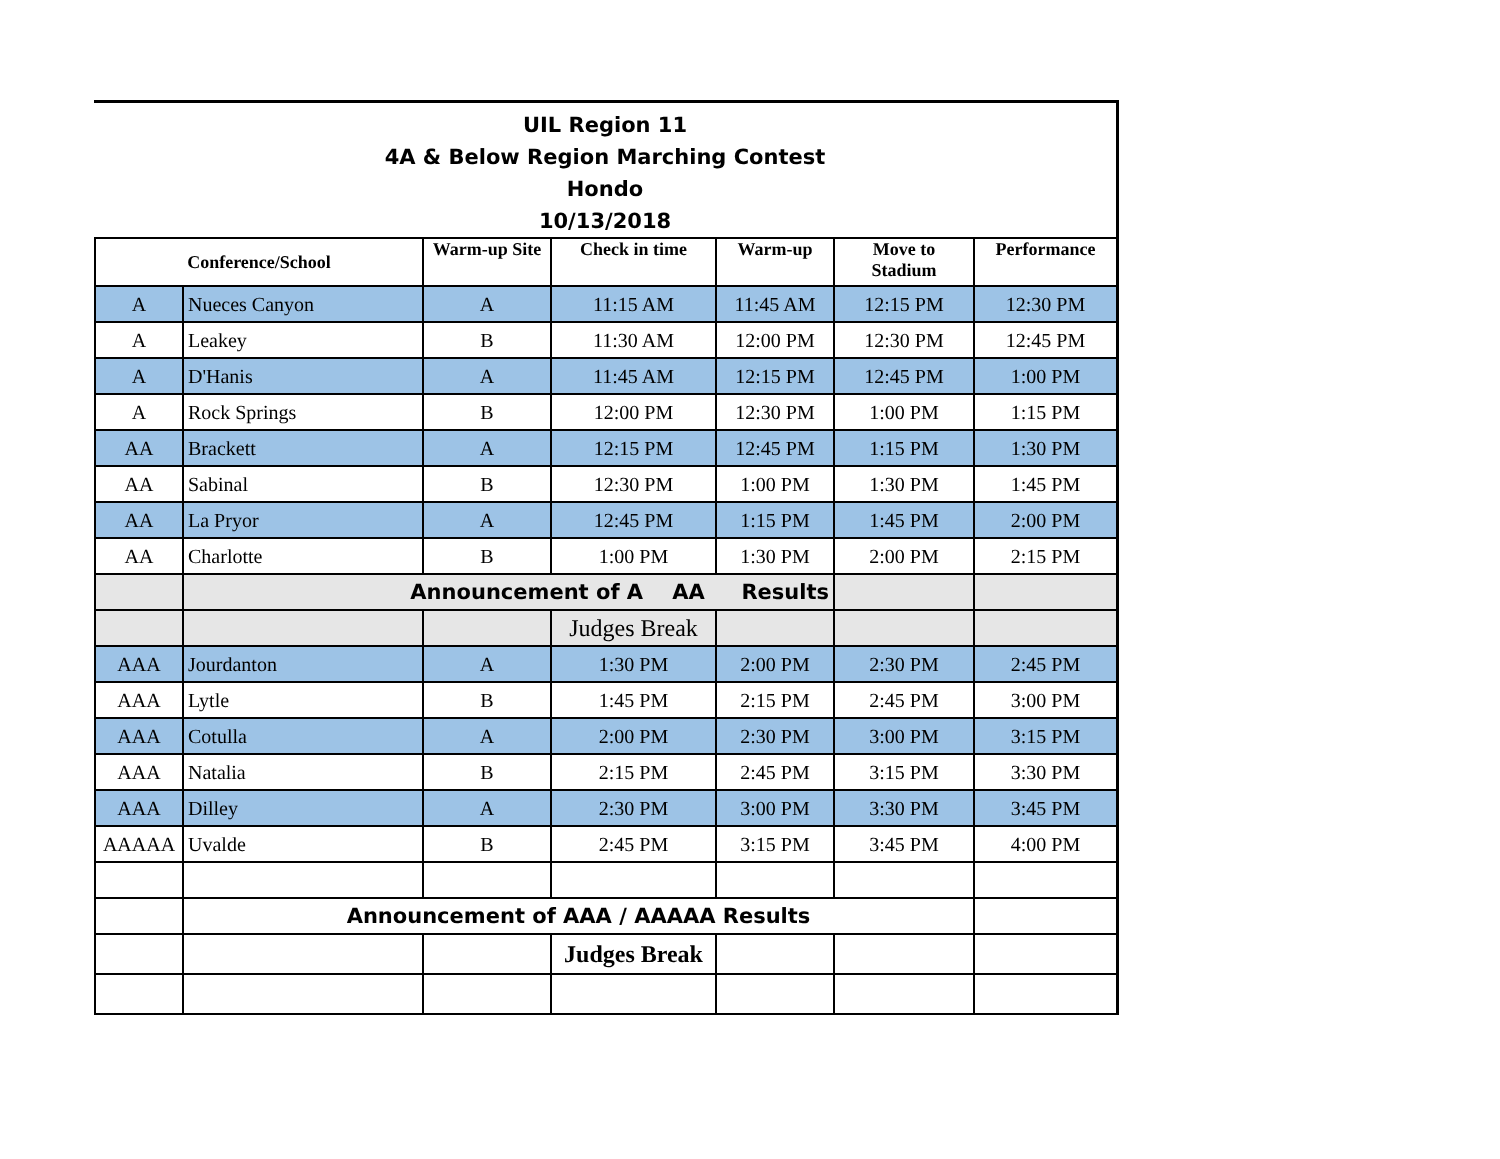UIL Region 11
4A & Below Region Marching Contest
Hondo
10/13/2018
| Conference/School | | Warm-up Site | Check in time | Warm-up | Move to Stadium | Performance |
| --- | --- | --- | --- | --- | --- | --- |
| A | Nueces Canyon | A | 11:15 AM | 11:45 AM | 12:15 PM | 12:30 PM |
| A | Leakey | B | 11:30 AM | 12:00 PM | 12:30 PM | 12:45 PM |
| A | D'Hanis | A | 11:45 AM | 12:15 PM | 12:45 PM | 1:00 PM |
| A | Rock Springs | B | 12:00 PM | 12:30 PM | 1:00 PM | 1:15 PM |
| AA | Brackett | A | 12:15 PM | 12:45 PM | 1:15 PM | 1:30 PM |
| AA | Sabinal | B | 12:30 PM | 1:00 PM | 1:30 PM | 1:45 PM |
| AA | La Pryor | A | 12:45 PM | 1:15 PM | 1:45 PM | 2:00 PM |
| AA | Charlotte | B | 1:00 PM | 1:30 PM | 2:00 PM | 2:15 PM |
| | Announcement of A AA Results | | | | | |
| | | | Judges Break | | | |
| AAA | Jourdanton | A | 1:30 PM | 2:00 PM | 2:30 PM | 2:45 PM |
| AAA | Lytle | B | 1:45 PM | 2:15 PM | 2:45 PM | 3:00 PM |
| AAA | Cotulla | A | 2:00 PM | 2:30 PM | 3:00 PM | 3:15 PM |
| AAA | Natalia | B | 2:15 PM | 2:45 PM | 3:15 PM | 3:30 PM |
| AAA | Dilley | A | 2:30 PM | 3:00 PM | 3:30 PM | 3:45 PM |
| AAAAA | Uvalde | B | 2:45 PM | 3:15 PM | 3:45 PM | 4:00 PM |
| | Announcement of AAA / AAAAA Results | | | | | |
| | | | Judges Break | | | |